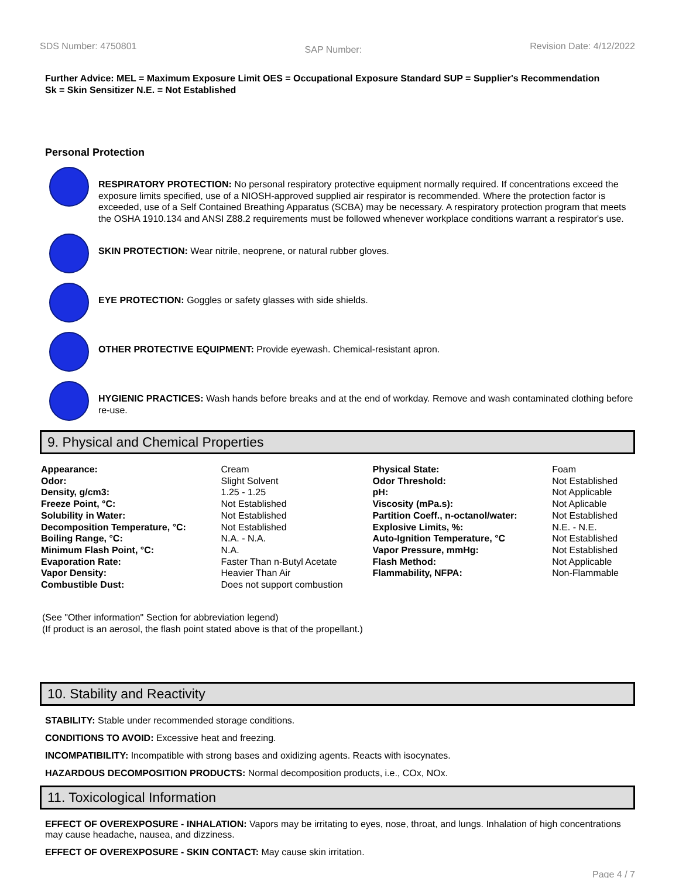SDS Number: 4750801
SAP Number:
Revision Date: 4/12/2022
Further Advice: MEL = Maximum Exposure Limit OES = Occupational Exposure Standard SUP = Supplier's Recommendation
Sk = Skin Sensitizer N.E. = Not Established
Personal Protection
RESPIRATORY PROTECTION: No personal respiratory protective equipment normally required. If concentrations exceed the exposure limits specified, use of a NIOSH-approved supplied air respirator is recommended. Where the protection factor is exceeded, use of a Self Contained Breathing Apparatus (SCBA) may be necessary. A respiratory protection program that meets the OSHA 1910.134 and ANSI Z88.2 requirements must be followed whenever workplace conditions warrant a respirator's use.
SKIN PROTECTION: Wear nitrile, neoprene, or natural rubber gloves.
EYE PROTECTION: Goggles or safety glasses with side shields.
OTHER PROTECTIVE EQUIPMENT: Provide eyewash. Chemical-resistant apron.
HYGIENIC PRACTICES: Wash hands before breaks and at the end of workday. Remove and wash contaminated clothing before re-use.
9. Physical and Chemical Properties
| Appearance: | Cream | Physical State: | Foam |
| Odor: | Slight Solvent | Odor Threshold: | Not Established |
| Density, g/cm3: | 1.25 - 1.25 | pH: | Not Applicable |
| Freeze Point, °C: | Not Established | Viscosity (mPa.s): | Not Aplicable |
| Solubility in Water: | Not Established | Partition Coeff., n-octanol/water: | Not Established |
| Decomposition Temperature, °C: | Not Established | Explosive Limits, %: | N.E. - N.E. |
| Boiling Range, °C: | N.A. - N.A. | Auto-Ignition Temperature, °C | Not Established |
| Minimum Flash Point, °C: | N.A. | Vapor Pressure, mmHg: | Not Established |
| Evaporation Rate: | Faster Than n-Butyl Acetate | Flash Method: | Not Applicable |
| Vapor Density: | Heavier Than Air | Flammability, NFPA: | Non-Flammable |
| Combustible Dust: | Does not support combustion | | |
(See "Other information" Section for abbreviation legend)
(If product is an aerosol, the flash point stated above is that of the propellant.)
10. Stability and Reactivity
STABILITY: Stable under recommended storage conditions.
CONDITIONS TO AVOID: Excessive heat and freezing.
INCOMPATIBILITY: Incompatible with strong bases and oxidizing agents. Reacts with isocynates.
HAZARDOUS DECOMPOSITION PRODUCTS: Normal decomposition products, i.e., COx, NOx.
11. Toxicological Information
EFFECT OF OVEREXPOSURE - INHALATION: Vapors may be irritating to eyes, nose, throat, and lungs. Inhalation of high concentrations may cause headache, nausea, and dizziness.
EFFECT OF OVEREXPOSURE - SKIN CONTACT: May cause skin irritation.
Page 4 / 7